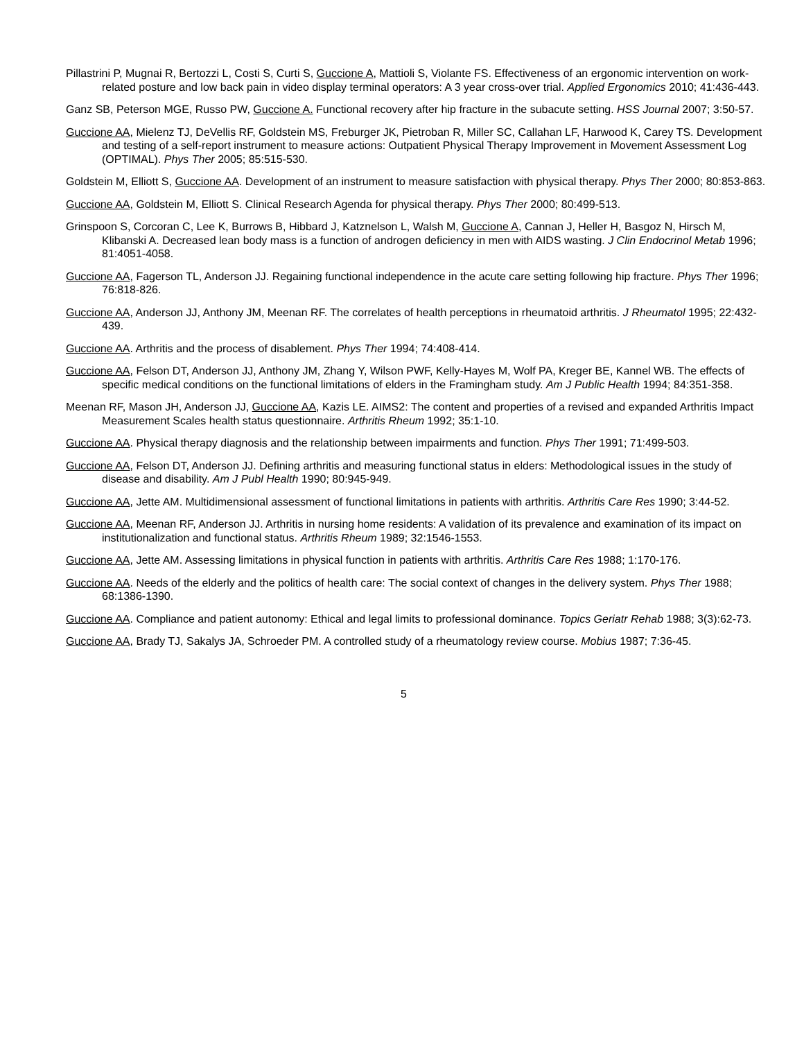Pillastrini P, Mugnai R, Bertozzi L, Costi S, Curti S, Guccione A, Mattioli S, Violante FS. Effectiveness of an ergonomic intervention on work-related posture and low back pain in video display terminal operators: A 3 year cross-over trial. Applied Ergonomics 2010; 41:436-443.
Ganz SB, Peterson MGE, Russo PW, Guccione A. Functional recovery after hip fracture in the subacute setting. HSS Journal 2007; 3:50-57.
Guccione AA, Mielenz TJ, DeVellis RF, Goldstein MS, Freburger JK, Pietroban R, Miller SC, Callahan LF, Harwood K, Carey TS. Development and testing of a self-report instrument to measure actions: Outpatient Physical Therapy Improvement in Movement Assessment Log (OPTIMAL). Phys Ther 2005; 85:515-530.
Goldstein M, Elliott S, Guccione AA. Development of an instrument to measure satisfaction with physical therapy. Phys Ther 2000; 80:853-863.
Guccione AA, Goldstein M, Elliott S. Clinical Research Agenda for physical therapy. Phys Ther 2000; 80:499-513.
Grinspoon S, Corcoran C, Lee K, Burrows B, Hibbard J, Katznelson L, Walsh M, Guccione A, Cannan J, Heller H, Basgoz N, Hirsch M, Klibanski A. Decreased lean body mass is a function of androgen deficiency in men with AIDS wasting. J Clin Endocrinol Metab 1996; 81:4051-4058.
Guccione AA, Fagerson TL, Anderson JJ. Regaining functional independence in the acute care setting following hip fracture. Phys Ther 1996; 76:818-826.
Guccione AA, Anderson JJ, Anthony JM, Meenan RF. The correlates of health perceptions in rheumatoid arthritis. J Rheumatol 1995; 22:432-439.
Guccione AA. Arthritis and the process of disablement. Phys Ther 1994; 74:408-414.
Guccione AA, Felson DT, Anderson JJ, Anthony JM, Zhang Y, Wilson PWF, Kelly-Hayes M, Wolf PA, Kreger BE, Kannel WB. The effects of specific medical conditions on the functional limitations of elders in the Framingham study. Am J Public Health 1994; 84:351-358.
Meenan RF, Mason JH, Anderson JJ, Guccione AA, Kazis LE. AIMS2: The content and properties of a revised and expanded Arthritis Impact Measurement Scales health status questionnaire. Arthritis Rheum 1992; 35:1-10.
Guccione AA. Physical therapy diagnosis and the relationship between impairments and function. Phys Ther 1991; 71:499-503.
Guccione AA, Felson DT, Anderson JJ. Defining arthritis and measuring functional status in elders: Methodological issues in the study of disease and disability. Am J Publ Health 1990; 80:945-949.
Guccione AA, Jette AM. Multidimensional assessment of functional limitations in patients with arthritis. Arthritis Care Res 1990; 3:44-52.
Guccione AA, Meenan RF, Anderson JJ. Arthritis in nursing home residents: A validation of its prevalence and examination of its impact on institutionalization and functional status. Arthritis Rheum 1989; 32:1546-1553.
Guccione AA, Jette AM. Assessing limitations in physical function in patients with arthritis. Arthritis Care Res 1988; 1:170-176.
Guccione AA. Needs of the elderly and the politics of health care: The social context of changes in the delivery system. Phys Ther 1988; 68:1386-1390.
Guccione AA. Compliance and patient autonomy: Ethical and legal limits to professional dominance. Topics Geriatr Rehab 1988; 3(3):62-73.
Guccione AA, Brady TJ, Sakalys JA, Schroeder PM. A controlled study of a rheumatology review course. Mobius 1987; 7:36-45.
5